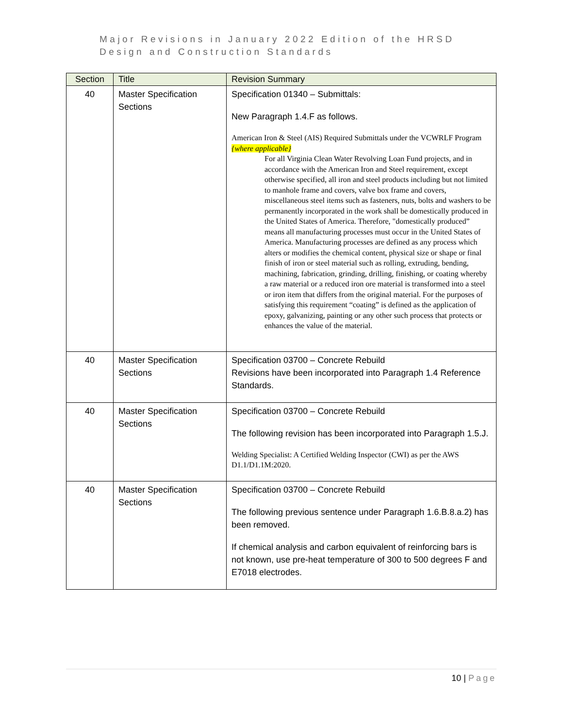Major Revisions in January 2022 Edition of the HRSD
Design and Construction Standards
| Section | Title | Revision Summary |
| --- | --- | --- |
| 40 | Master Specification Sections | Specification 01340 – Submittals: New Paragraph 1.4.F as follows. American Iron & Steel (AIS) Required Submittals under the VCWRLF Program {where applicable} For all Virginia Clean Water Revolving Loan Fund projects, and in accordance with the American Iron and Steel requirement, except otherwise specified, all iron and steel products including but not limited to manhole frame and covers, valve box frame and covers, miscellaneous steel items such as fasteners, nuts, bolts and washers to be permanently incorporated in the work shall be domestically produced in the United States of America. Therefore, "domestically produced” means all manufacturing processes must occur in the United States of America. Manufacturing processes are defined as any process which alters or modifies the chemical content, physical size or shape or final finish of iron or steel material such as rolling, extruding, bending, machining, fabrication, grinding, drilling, finishing, or coating whereby a raw material or a reduced iron ore material is transformed into a steel or iron item that differs from the original material. For the purposes of satisfying this requirement “coating” is defined as the application of epoxy, galvanizing, painting or any other such process that protects or enhances the value of the material. |
| 40 | Master Specification Sections | Specification 03700 – Concrete Rebuild Revisions have been incorporated into Paragraph 1.4 Reference Standards. |
| 40 | Master Specification Sections | Specification 03700 – Concrete Rebuild The following revision has been incorporated into Paragraph 1.5.J. Welding Specialist: A Certified Welding Inspector (CWI) as per the AWS D1.1/D1.1M:2020. |
| 40 | Master Specification Sections | Specification 03700 – Concrete Rebuild The following previous sentence under Paragraph 1.6.B.8.a.2) has been removed. If chemical analysis and carbon equivalent of reinforcing bars is not known, use pre-heat temperature of 300 to 500 degrees F and E7018 electrodes. |
10 | Page